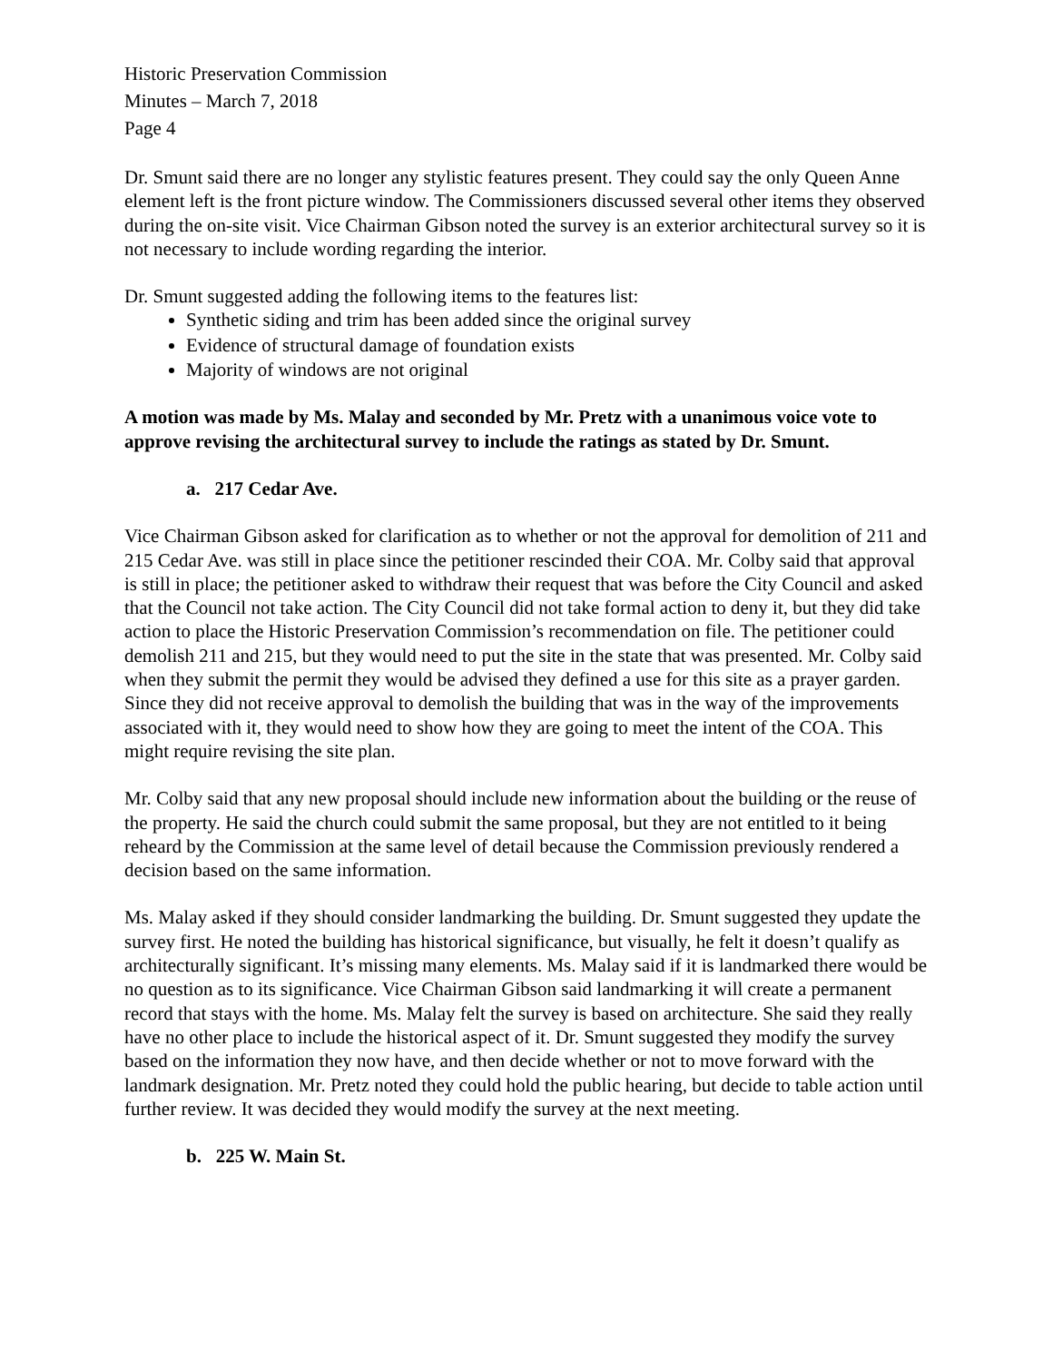Historic Preservation Commission
Minutes – March 7, 2018
Page 4
Dr. Smunt said there are no longer any stylistic features present. They could say the only Queen Anne element left is the front picture window. The Commissioners discussed several other items they observed during the on-site visit. Vice Chairman Gibson noted the survey is an exterior architectural survey so it is not necessary to include wording regarding the interior.
Dr. Smunt suggested adding the following items to the features list:
Synthetic siding and trim has been added since the original survey
Evidence of structural damage of foundation exists
Majority of windows are not original
A motion was made by Ms. Malay and seconded by Mr. Pretz with a unanimous voice vote to approve revising the architectural survey to include the ratings as stated by Dr. Smunt.
a. 217 Cedar Ave.
Vice Chairman Gibson asked for clarification as to whether or not the approval for demolition of 211 and 215 Cedar Ave. was still in place since the petitioner rescinded their COA. Mr. Colby said that approval is still in place; the petitioner asked to withdraw their request that was before the City Council and asked that the Council not take action. The City Council did not take formal action to deny it, but they did take action to place the Historic Preservation Commission’s recommendation on file. The petitioner could demolish 211 and 215, but they would need to put the site in the state that was presented. Mr. Colby said when they submit the permit they would be advised they defined a use for this site as a prayer garden. Since they did not receive approval to demolish the building that was in the way of the improvements associated with it, they would need to show how they are going to meet the intent of the COA. This might require revising the site plan.
Mr. Colby said that any new proposal should include new information about the building or the reuse of the property. He said the church could submit the same proposal, but they are not entitled to it being reheard by the Commission at the same level of detail because the Commission previously rendered a decision based on the same information.
Ms. Malay asked if they should consider landmarking the building. Dr. Smunt suggested they update the survey first. He noted the building has historical significance, but visually, he felt it doesn’t qualify as architecturally significant. It’s missing many elements. Ms. Malay said if it is landmarked there would be no question as to its significance. Vice Chairman Gibson said landmarking it will create a permanent record that stays with the home. Ms. Malay felt the survey is based on architecture. She said they really have no other place to include the historical aspect of it. Dr. Smunt suggested they modify the survey based on the information they now have, and then decide whether or not to move forward with the landmark designation. Mr. Pretz noted they could hold the public hearing, but decide to table action until further review. It was decided they would modify the survey at the next meeting.
b. 225 W. Main St.